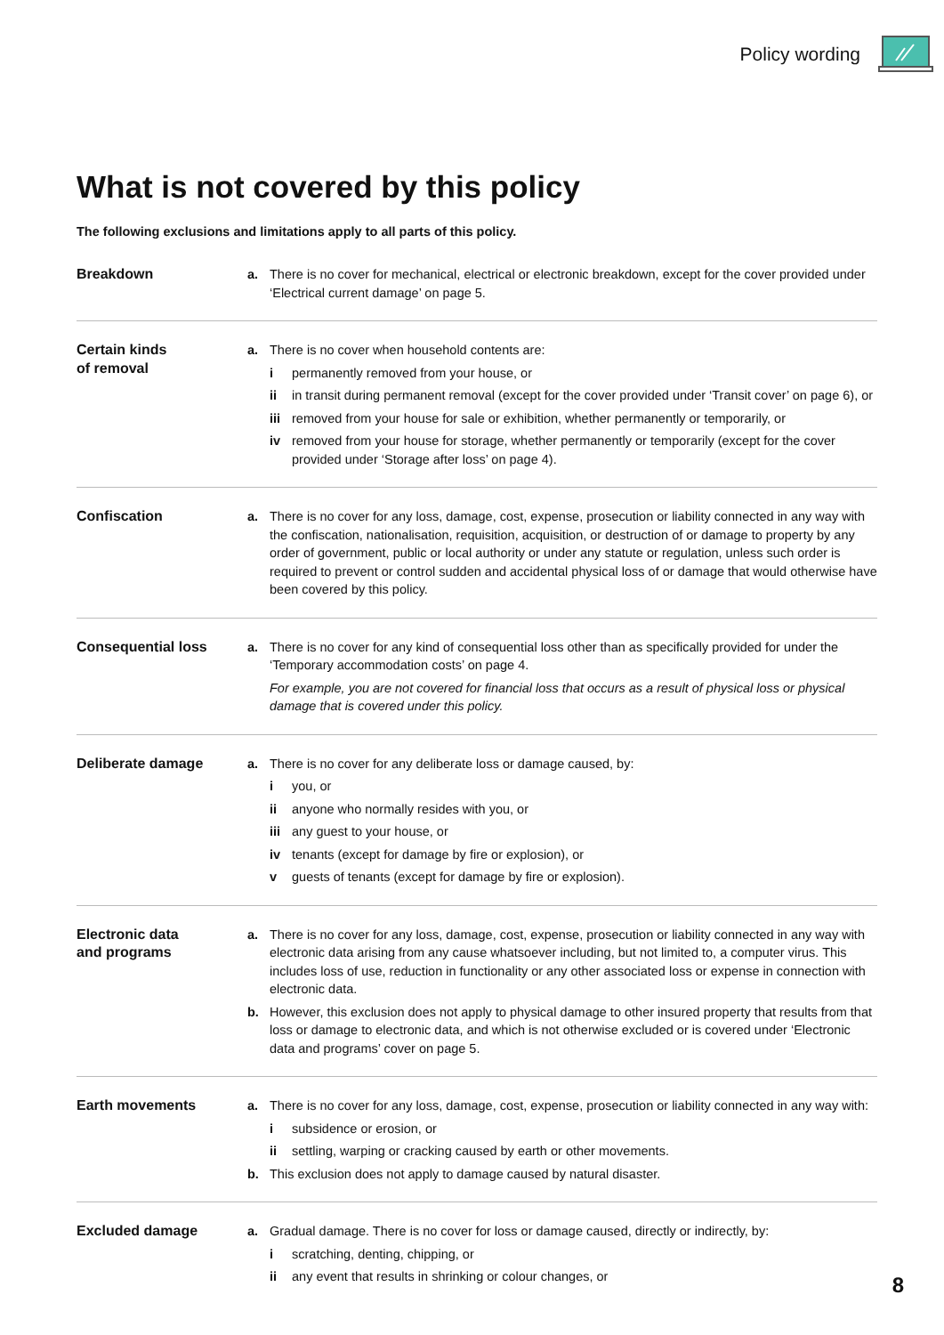Policy wording
What is not covered by this policy
The following exclusions and limitations apply to all parts of this policy.
Breakdown a. There is no cover for mechanical, electrical or electronic breakdown, except for the cover provided under ‘Electrical current damage’ on page 5.
Certain kinds
of removal
a. There is no cover when household contents are:
i permanently removed from your house, or
ii in transit during permanent removal (except for the cover provided under ‘Transit cover’ on page 6), or
iii removed from your house for sale or exhibition, whether permanently or temporarily, or
iv removed from your house for storage, whether permanently or temporarily (except for the cover provided under ‘Storage after loss’ on page 4).
Confiscation a. There is no cover for any loss, damage, cost, expense, prosecution or liability connected in any way with the confiscation, nationalisation, requisition, acquisition, or destruction of or damage to property by any order of government, public or local authority or under any statute or regulation, unless such order is required to prevent or control sudden and accidental physical loss of or damage that would otherwise have been covered by this policy.
Consequential loss a. There is no cover for any kind of consequential loss other than as specifically provided for under the ‘Temporary accommodation costs’ on page 4.
For example, you are not covered for financial loss that occurs as a result of physical loss or physical damage that is covered under this policy.
Deliberate damage a. There is no cover for any deliberate loss or damage caused, by:
i you, or
ii anyone who normally resides with you, or
iii any guest to your house, or
iv tenants (except for damage by fire or explosion), or
v guests of tenants (except for damage by fire or explosion).
Electronic data
and programs
a. There is no cover for any loss, damage, cost, expense, prosecution or liability connected in any way with electronic data arising from any cause whatsoever including, but not limited to, a computer virus. This includes loss of use, reduction in functionality or any other associated loss or expense in connection with electronic data.
b. However, this exclusion does not apply to physical damage to other insured property that results from that loss or damage to electronic data, and which is not otherwise excluded or is covered under ‘Electronic data and programs’ cover on page 5.
Earth movements a. There is no cover for any loss, damage, cost, expense, prosecution or liability connected in any way with:
i subsidence or erosion, or
ii settling, warping or cracking caused by earth or other movements.
b. This exclusion does not apply to damage caused by natural disaster.
Excluded damage a. Gradual damage. There is no cover for loss or damage caused, directly or indirectly, by:
i scratching, denting, chipping, or
ii any event that results in shrinking or colour changes, or
8